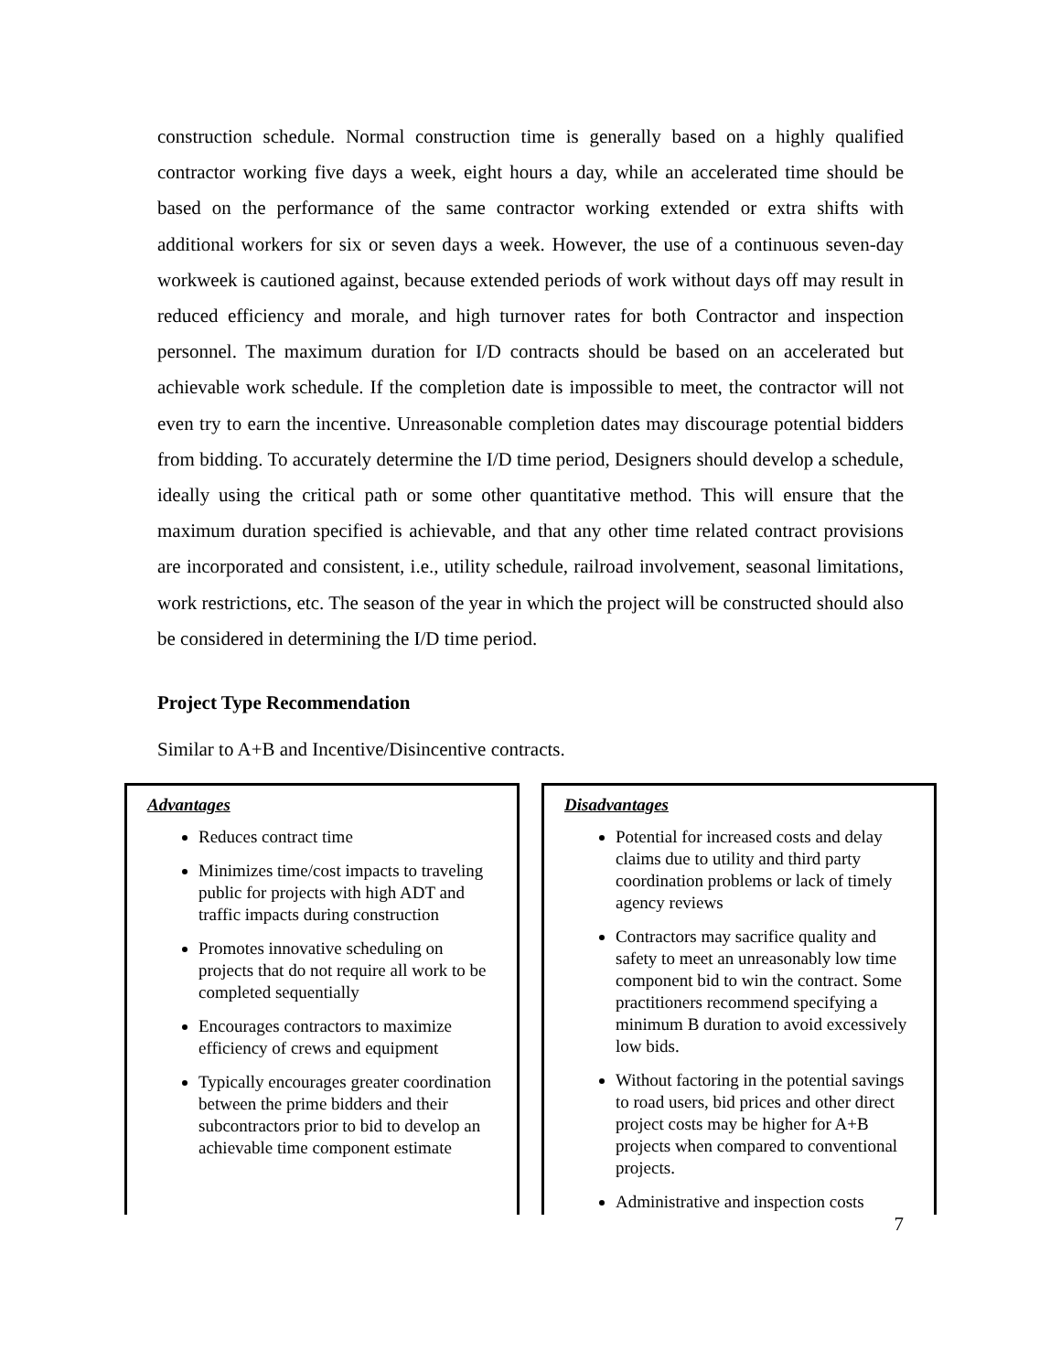construction schedule. Normal construction time is generally based on a highly qualified contractor working five days a week, eight hours a day, while an accelerated time should be based on the performance of the same contractor working extended or extra shifts with additional workers for six or seven days a week. However, the use of a continuous seven-day workweek is cautioned against, because extended periods of work without days off may result in reduced efficiency and morale, and high turnover rates for both Contractor and inspection personnel. The maximum duration for I/D contracts should be based on an accelerated but achievable work schedule. If the completion date is impossible to meet, the contractor will not even try to earn the incentive. Unreasonable completion dates may discourage potential bidders from bidding. To accurately determine the I/D time period, Designers should develop a schedule, ideally using the critical path or some other quantitative method. This will ensure that the maximum duration specified is achievable, and that any other time related contract provisions are incorporated and consistent, i.e., utility schedule, railroad involvement, seasonal limitations, work restrictions, etc. The season of the year in which the project will be constructed should also be considered in determining the I/D time period.
Project Type Recommendation
Similar to A+B and Incentive/Disincentive contracts.
Advantages
Reduces contract time
Minimizes time/cost impacts to traveling public for projects with high ADT and traffic impacts during construction
Promotes innovative scheduling on projects that do not require all work to be completed sequentially
Encourages contractors to maximize efficiency of crews and equipment
Typically encourages greater coordination between the prime bidders and their subcontractors prior to bid to develop an achievable time component estimate
Disadvantages
Potential for increased costs and delay claims due to utility and third party coordination problems or lack of timely agency reviews
Contractors may sacrifice quality and safety to meet an unreasonably low time component bid to win the contract. Some practitioners recommend specifying a minimum B duration to avoid excessively low bids.
Without factoring in the potential savings to road users, bid prices and other direct project costs may be higher for A+B projects when compared to conventional projects.
Administrative and inspection costs
7